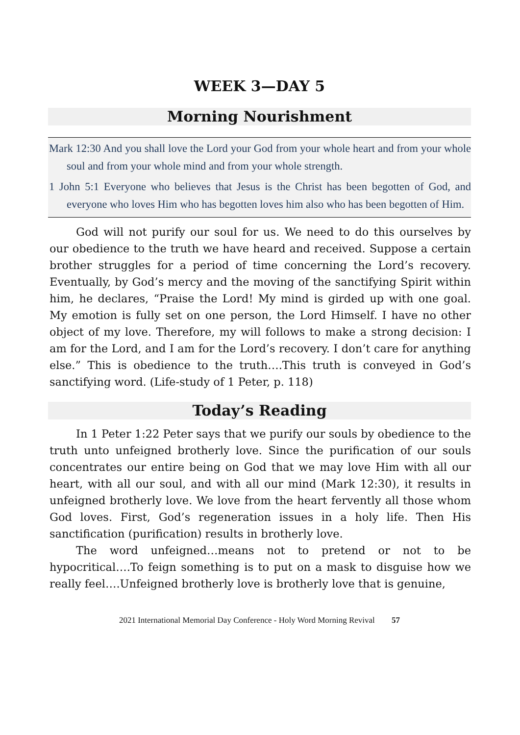WEEK 3—DAY 5
Morning Nourishment
Mark 12:30 And you shall love the Lord your God from your whole heart and from your whole soul and from your whole mind and from your whole strength.
1 John 5:1 Everyone who believes that Jesus is the Christ has been begotten of God, and everyone who loves Him who has begotten loves him also who has been begotten of Him.
God will not purify our soul for us. We need to do this ourselves by our obedience to the truth we have heard and received. Suppose a certain brother struggles for a period of time concerning the Lord’s recovery. Eventually, by God’s mercy and the moving of the sanctifying Spirit within him, he declares, “Praise the Lord! My mind is girded up with one goal. My emotion is fully set on one person, the Lord Himself. I have no other object of my love. Therefore, my will follows to make a strong decision: I am for the Lord, and I am for the Lord’s recovery. I don’t care for anything else.” This is obedience to the truth….This truth is conveyed in God’s sanctifying word. (Life-study of 1 Peter, p. 118)
Today’s Reading
In 1 Peter 1:22 Peter says that we purify our souls by obedience to the truth unto unfeigned brotherly love. Since the purification of our souls concentrates our entire being on God that we may love Him with all our heart, with all our soul, and with all our mind (Mark 12:30), it results in unfeigned brotherly love. We love from the heart fervently all those whom God loves. First, God’s regeneration issues in a holy life. Then His sanctification (purification) results in brotherly love.
The word unfeigned…means not to pretend or not to be hypocritical….To feign something is to put on a mask to disguise how we really feel….Unfeigned brotherly love is brotherly love that is genuine,
2021 International Memorial Day Conference - Holy Word Morning Revival 57